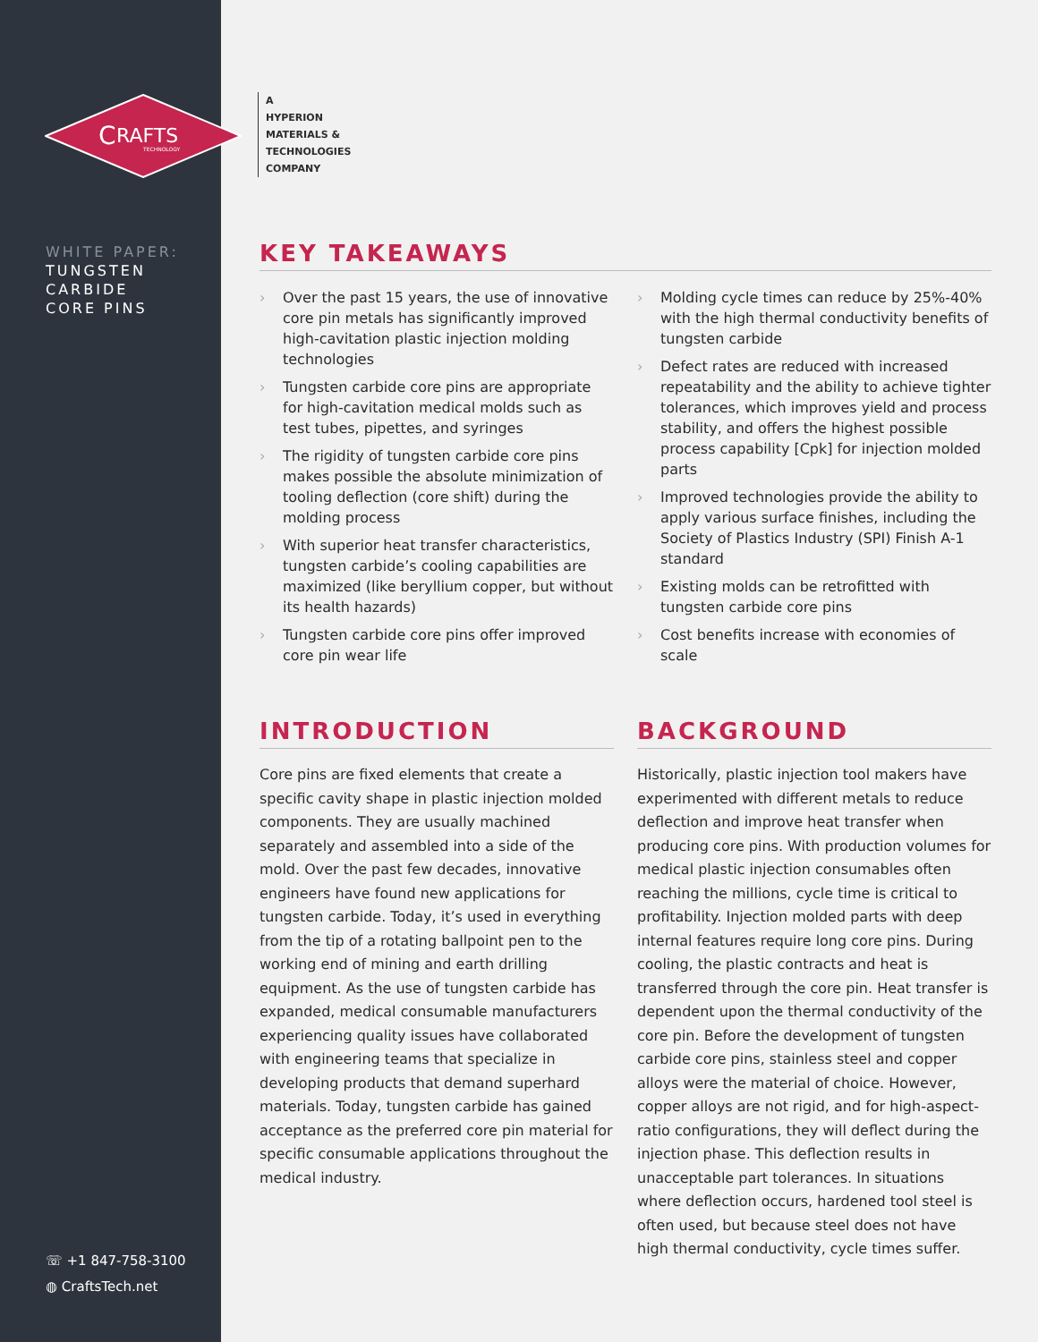C
RAFTS
TECHNOLOGY
WHITE PAPER:
TUNGSTEN
CARBIDE
CORE PINS
☏ +1 847-758-3100
◍ CraftsTech.net
A
HYPERION
MATERIALS &
TECHNOLOGIES
COMPANY
KEY TAKEAWAYS
› Over the past 15 years, the use of innovative core pin metals has significantly improved high-cavitation plastic injection molding technologies
› Tungsten carbide core pins are appropriate for high-cavitation medical molds such as test tubes, pipettes, and syringes
› The rigidity of tungsten carbide core pins makes possible the absolute minimization of tooling deflection (core shift) during the molding process
› With superior heat transfer characteristics, tungsten carbide’s cooling capabilities are maximized (like beryllium copper, but without its health hazards)
› Tungsten carbide core pins offer improved core pin wear life
› Molding cycle times can reduce by 25%-40% with the high thermal conductivity benefits of tungsten carbide
› Defect rates are reduced with increased repeatability and the ability to achieve tighter tolerances, which improves yield and process stability, and offers the highest possible process capability [Cpk] for injection molded parts
› Improved technologies provide the ability to apply various surface finishes, including the Society of Plastics Industry (SPI) Finish A-1 standard
› Existing molds can be retrofitted with tungsten carbide core pins
› Cost benefits increase with economies of scale
INTRODUCTION
Core pins are fixed elements that create a specific cavity shape in plastic injection molded components. They are usually machined separately and assembled into a side of the mold. Over the past few decades, innovative engineers have found new applications for tungsten carbide. Today, it’s used in everything from the tip of a rotating ballpoint pen to the working end of mining and earth drilling equipment. As the use of tungsten carbide has expanded, medical consumable manufacturers experiencing quality issues have collaborated with engineering teams that specialize in developing products that demand superhard materials. Today, tungsten carbide has gained acceptance as the preferred core pin material for specific consumable applications throughout the medical industry.
BACKGROUND
Historically, plastic injection tool makers have experimented with different metals to reduce deflection and improve heat transfer when producing core pins. With production volumes for medical plastic injection consumables often reaching the millions, cycle time is critical to profitability. Injection molded parts with deep internal features require long core pins. During cooling, the plastic contracts and heat is transferred through the core pin. Heat transfer is dependent upon the thermal conductivity of the core pin. Before the development of tungsten carbide core pins, stainless steel and copper alloys were the material of choice. However, copper alloys are not rigid, and for high-aspect-ratio configurations, they will deflect during the injection phase. This deflection results in unacceptable part tolerances. In situations where deflection occurs, hardened tool steel is often used, but because steel does not have high thermal conductivity, cycle times suffer.